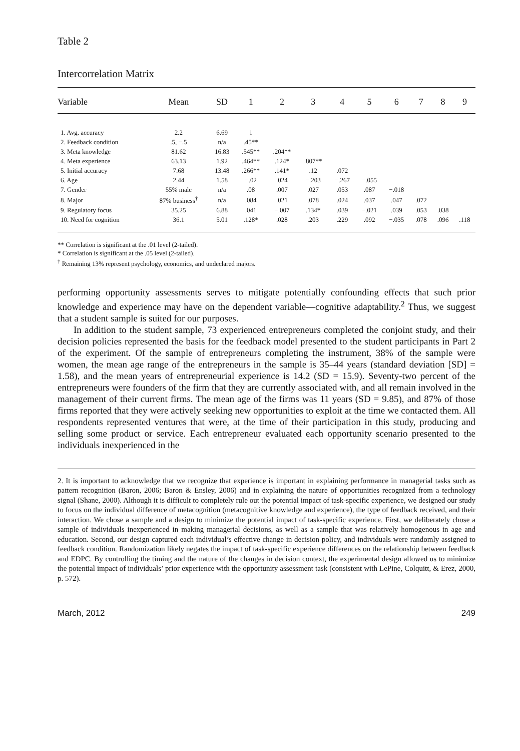Table 2
Intercorrelation Matrix
| Variable | Mean | SD | 1 | 2 | 3 | 4 | 5 | 6 | 7 | 8 | 9 |
| --- | --- | --- | --- | --- | --- | --- | --- | --- | --- | --- | --- |
| 1. Avg. accuracy | 2.2 | 6.69 | 1 | | | | | | | | |
| 2. Feedback condition | .5, −.5 | n/a | .45** | | | | | | | | |
| 3. Meta knowledge | 81.62 | 16.83 | .545** | .204** | | | | | | | |
| 4. Meta experience | 63.13 | 1.92 | .464** | .124* | .807** | | | | | | |
| 5. Initial accuracy | 7.68 | 13.48 | .266** | .141* | .12 | .072 | | | | | |
| 6. Age | 2.44 | 1.58 | −.02 | .024 | −.203 | −.267 | −.055 | | | | |
| 7. Gender | 55% male | n/a | .08 | .007 | .027 | .053 | .087 | −.018 | | | |
| 8. Major | 87% business<sup>†</sup> | n/a | .084 | .021 | .078 | .024 | .037 | .047 | .072 | | |
| 9. Regulatory focus | 35.25 | 6.88 | .041 | −.007 | .134* | .039 | −.021 | .039 | .053 | .038 | |
| 10. Need for cognition | 36.1 | 5.01 | .128* | .028 | .203 | .229 | .092 | −.035 | .078 | .096 | .118 |
** Correlation is significant at the .01 level (2-tailed).
* Correlation is significant at the .05 level (2-tailed).
<sup>†</sup> Remaining 13% represent psychology, economics, and undeclared majors.
performing opportunity assessments serves to mitigate potentially confounding effects that such prior knowledge and experience may have on the dependent variable—cognitive adaptability.<sup>2</sup> Thus, we suggest that a student sample is suited for our purposes.
In addition to the student sample, 73 experienced entrepreneurs completed the conjoint study, and their decision policies represented the basis for the feedback model presented to the student participants in Part 2 of the experiment. Of the sample of entrepreneurs completing the instrument, 38% of the sample were women, the mean age range of the entrepreneurs in the sample is 35–44 years (standard deviation [SD] = 1.58), and the mean years of entrepreneurial experience is 14.2 (SD = 15.9). Seventy-two percent of the entrepreneurs were founders of the firm that they are currently associated with, and all remain involved in the management of their current firms. The mean age of the firms was 11 years (SD = 9.85), and 87% of those firms reported that they were actively seeking new opportunities to exploit at the time we contacted them. All respondents represented ventures that were, at the time of their participation in this study, producing and selling some product or service. Each entrepreneur evaluated each opportunity scenario presented to the individuals inexperienced in the
2. It is important to acknowledge that we recognize that experience is important in explaining performance in managerial tasks such as pattern recognition (Baron, 2006; Baron & Ensley, 2006) and in explaining the nature of opportunities recognized from a technology signal (Shane, 2000). Although it is difficult to completely rule out the potential impact of task-specific experience, we designed our study to focus on the individual difference of metacognition (metacognitive knowledge and experience), the type of feedback received, and their interaction. We chose a sample and a design to minimize the potential impact of task-specific experience. First, we deliberately chose a sample of individuals inexperienced in making managerial decisions, as well as a sample that was relatively homogenous in age and education. Second, our design captured each individual’s effective change in decision policy, and individuals were randomly assigned to feedback condition. Randomization likely negates the impact of task-specific experience differences on the relationship between feedback and EDPC. By controlling the timing and the nature of the changes in decision context, the experimental design allowed us to minimize the potential impact of individuals’ prior experience with the opportunity assessment task (consistent with LePine, Colquitt, & Erez, 2000, p. 572).
March, 2012 249